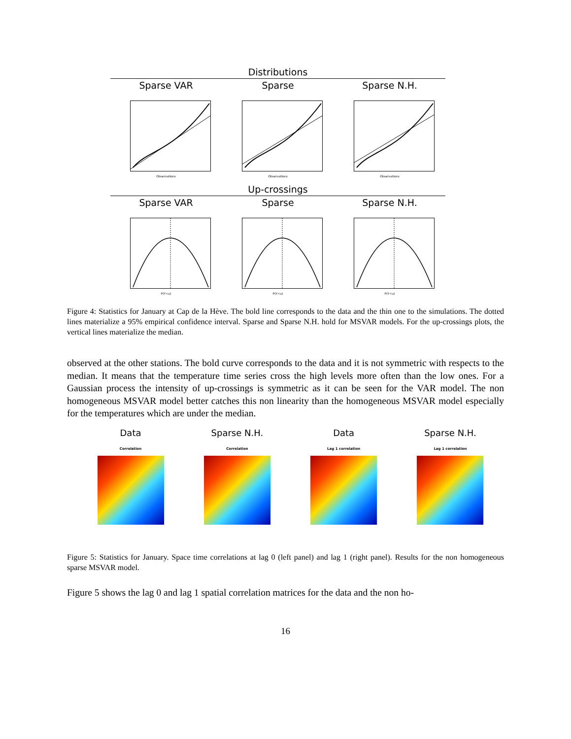Distributions
Sparse VAR
Observations
Sparse
Observations
Sparse N.H.
Observations
Up-crossings
Sparse VAR
P(Y<u)
Sparse
P(Y<u)
Sparse N.H.
P(Y<u)
Figure 4: Statistics for January at Cap de la Hève. The bold line corresponds to the data and the thin one to the simulations. The dotted lines materialize a 95% empirical confidence interval. Sparse and Sparse N.H. hold for MSVAR models. For the up-crossings plots, the vertical lines materialize the median.
observed at the other stations. The bold curve corresponds to the data and it is not symmetric with respects to the median. It means that the temperature time series cross the high levels more often than the low ones. For a Gaussian process the intensity of up-crossings is symmetric as it can be seen for the VAR model. The non homogeneous MSVAR model better catches this non linearity than the homogeneous MSVAR model especially for the temperatures which are under the median.
Data
Correlation
Sparse N.H.
Correlation
Data
Lag 1 correlation
Sparse N.H.
Lag 1 correlation
Figure 5: Statistics for January. Space time correlations at lag 0 (left panel) and lag 1 (right panel). Results for the non homogeneous sparse MSVAR model.
Figure 5 shows the lag 0 and lag 1 spatial correlation matrices for the data and the non ho-
16